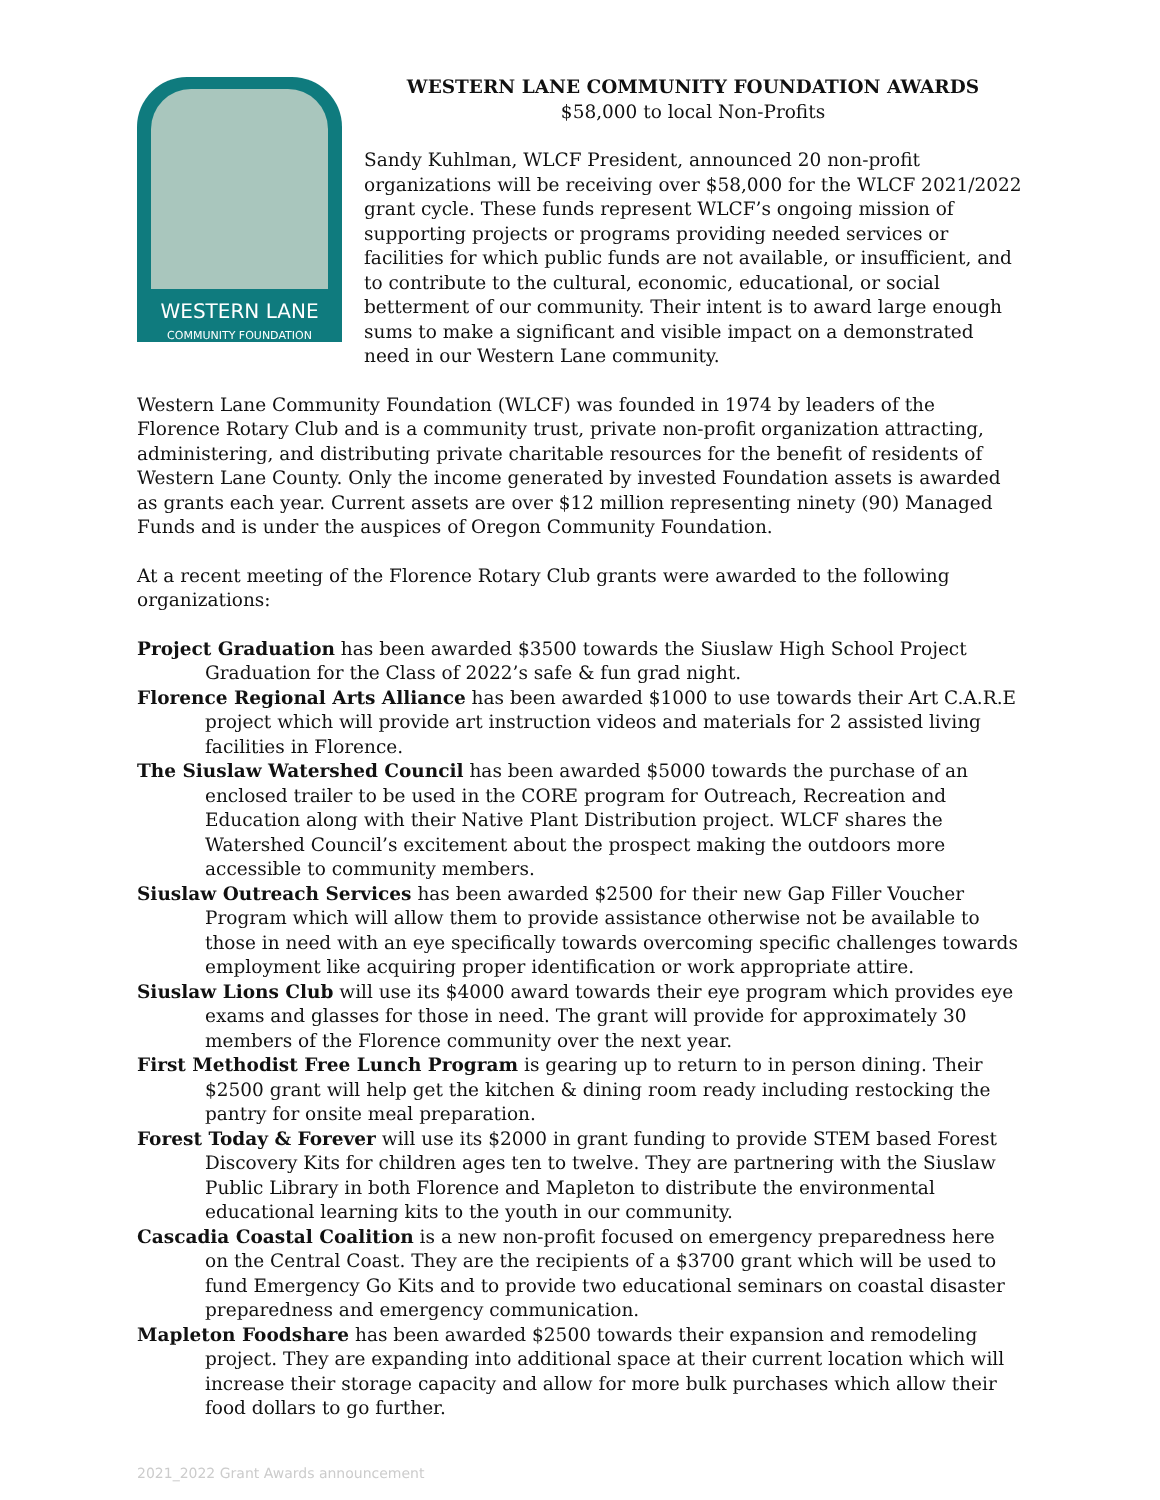WESTERN LANE
COMMUNITY FOUNDATION
WESTERN LANE COMMUNITY FOUNDATION AWARDS
$58,000 to local Non-Profits
Sandy Kuhlman, WLCF President, announced 20 non-profit organizations will be receiving over $58,000 for the WLCF 2021/2022 grant cycle. These funds represent WLCF’s ongoing mission of supporting projects or programs providing needed services or facilities for which public funds are not available, or insufficient, and to contribute to the cultural, economic, educational, or social betterment of our community. Their intent is to award large enough sums to make a significant and visible impact on a demonstrated need in our Western Lane community.
Western Lane Community Foundation (WLCF) was founded in 1974 by leaders of the Florence Rotary Club and is a community trust, private non-profit organization attracting, administering, and distributing private charitable resources for the benefit of residents of Western Lane County. Only the income generated by invested Foundation assets is awarded as grants each year. Current assets are over $12 million representing ninety (90) Managed Funds and is under the auspices of Oregon Community Foundation.
At a recent meeting of the Florence Rotary Club grants were awarded to the following organizations:
Project Graduation has been awarded $3500 towards the Siuslaw High School Project Graduation for the Class of 2022’s safe & fun grad night.
Florence Regional Arts Alliance has been awarded $1000 to use towards their Art C.A.R.E project which will provide art instruction videos and materials for 2 assisted living facilities in Florence.
The Siuslaw Watershed Council has been awarded $5000 towards the purchase of an enclosed trailer to be used in the CORE program for Outreach, Recreation and Education along with their Native Plant Distribution project. WLCF shares the Watershed Council’s excitement about the prospect making the outdoors more accessible to community members.
Siuslaw Outreach Services has been awarded $2500 for their new Gap Filler Voucher Program which will allow them to provide assistance otherwise not be available to those in need with an eye specifically towards overcoming specific challenges towards employment like acquiring proper identification or work appropriate attire.
Siuslaw Lions Club will use its $4000 award towards their eye program which provides eye exams and glasses for those in need. The grant will provide for approximately 30 members of the Florence community over the next year.
First Methodist Free Lunch Program is gearing up to return to in person dining. Their $2500 grant will help get the kitchen & dining room ready including restocking the pantry for onsite meal preparation.
Forest Today & Forever will use its $2000 in grant funding to provide STEM based Forest Discovery Kits for children ages ten to twelve. They are partnering with the Siuslaw Public Library in both Florence and Mapleton to distribute the environmental educational learning kits to the youth in our community.
Cascadia Coastal Coalition is a new non-profit focused on emergency preparedness here on the Central Coast. They are the recipients of a $3700 grant which will be used to fund Emergency Go Kits and to provide two educational seminars on coastal disaster preparedness and emergency communication.
Mapleton Foodshare has been awarded $2500 towards their expansion and remodeling project. They are expanding into additional space at their current location which will increase their storage capacity and allow for more bulk purchases which allow their food dollars to go further.
2021_2022 Grant Awards announcement